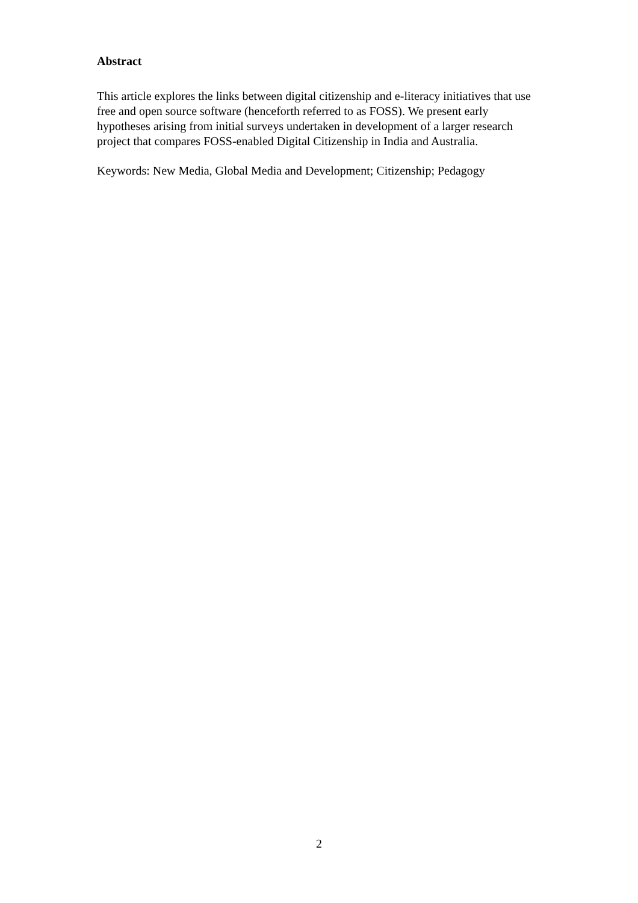Abstract
This article explores the links between digital citizenship and e-literacy initiatives that use free and open source software (henceforth referred to as FOSS). We present early hypotheses arising from initial surveys undertaken in development of a larger research project that compares FOSS-enabled Digital Citizenship in India and Australia.
Keywords: New Media, Global Media and Development; Citizenship; Pedagogy
2